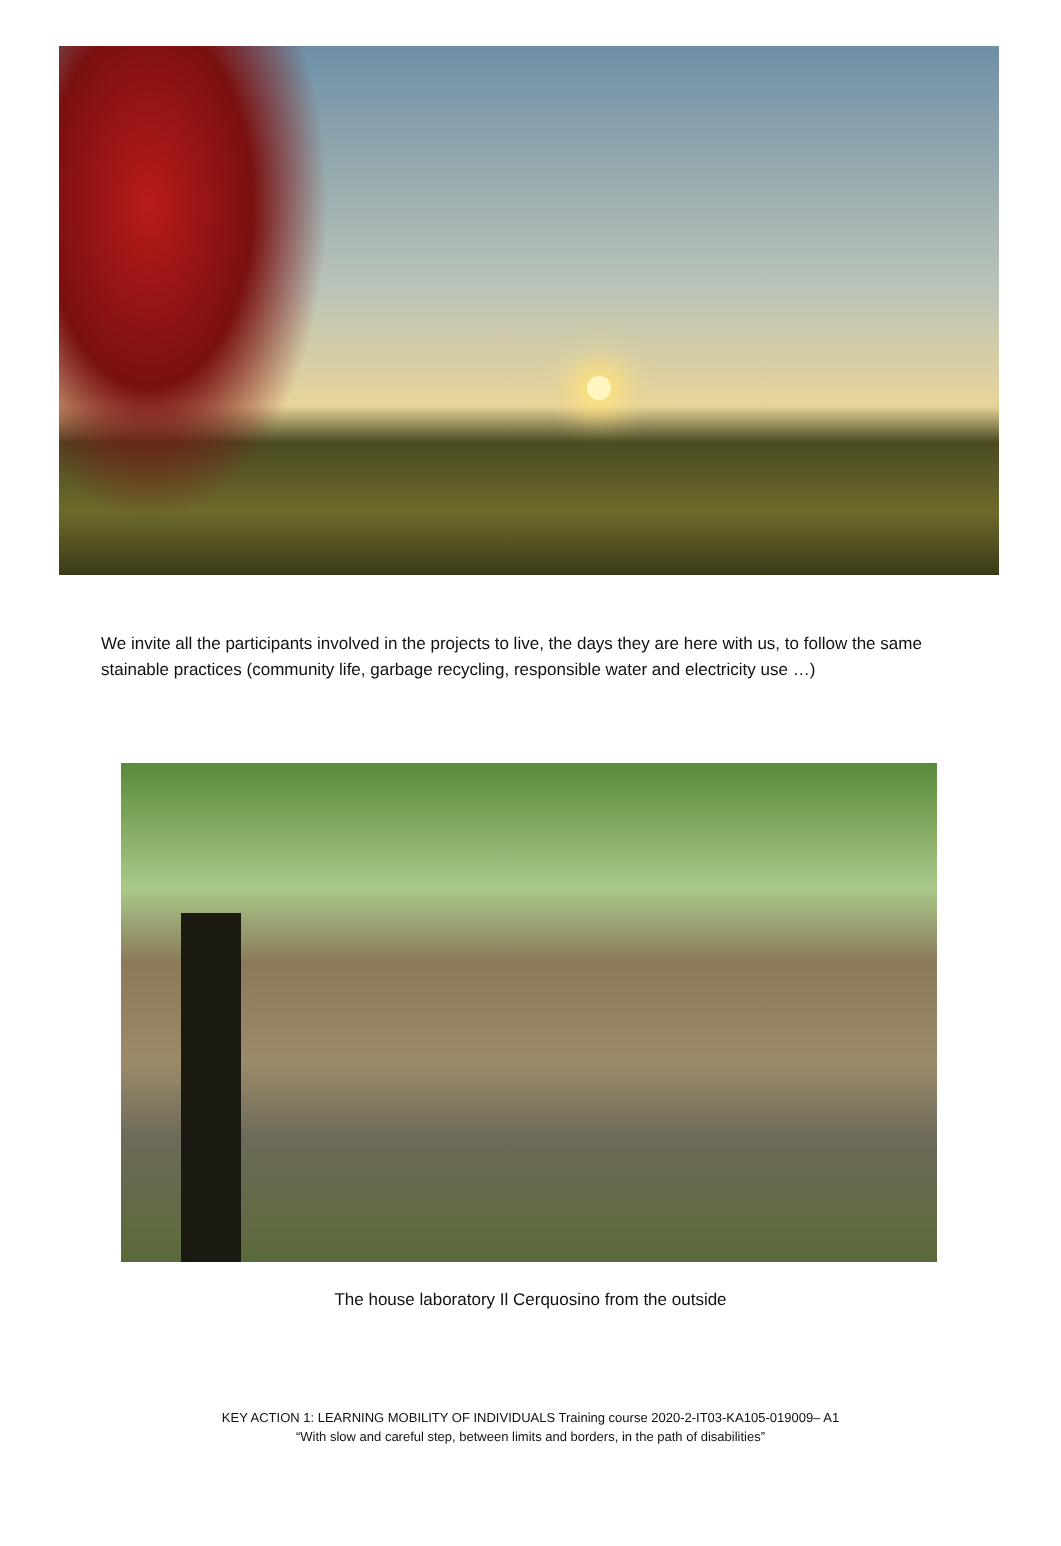We invite all the participants involved in the projects to live, the days they are here with us, to follow the same stainable practices (community life, garbage recycling, responsible water and electricity use …)
The house laboratory Il Cerquosino from the outside
KEY ACTION 1: LEARNING MOBILITY OF INDIVIDUALS Training course 2020-2-IT03-KA105-019009– A1
“With slow and careful step, between limits and borders, in the path of disabilities”